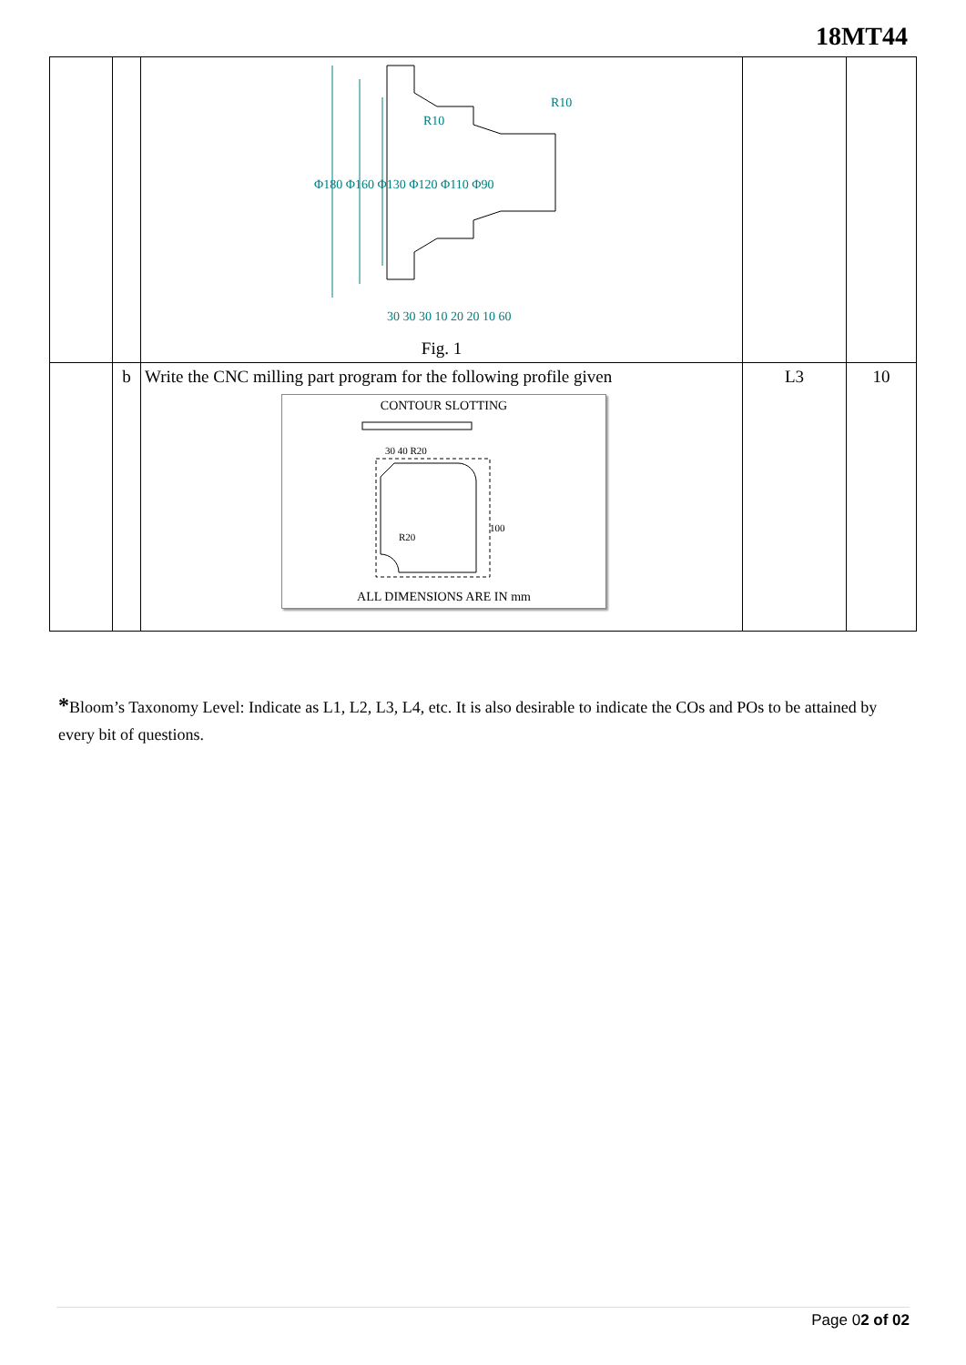18MT44
| | | R10 R10 30 30 30 10 20 20 10 60 Φ180 Φ160 Φ130 Φ120 Φ110 Φ90 Fig. 1 | | |
| | b | Write the CNC milling part program for the following profile given CONTOUR SLOTTING 30 40 R20 R20 100 ALL DIMENSIONS ARE IN mm | L3 | 10 |
*Bloom’s Taxonomy Level: Indicate as L1, L2, L3, L4, etc. It is also desirable to indicate the COs and POs to be attained by every bit of questions.
Page 02 of 02